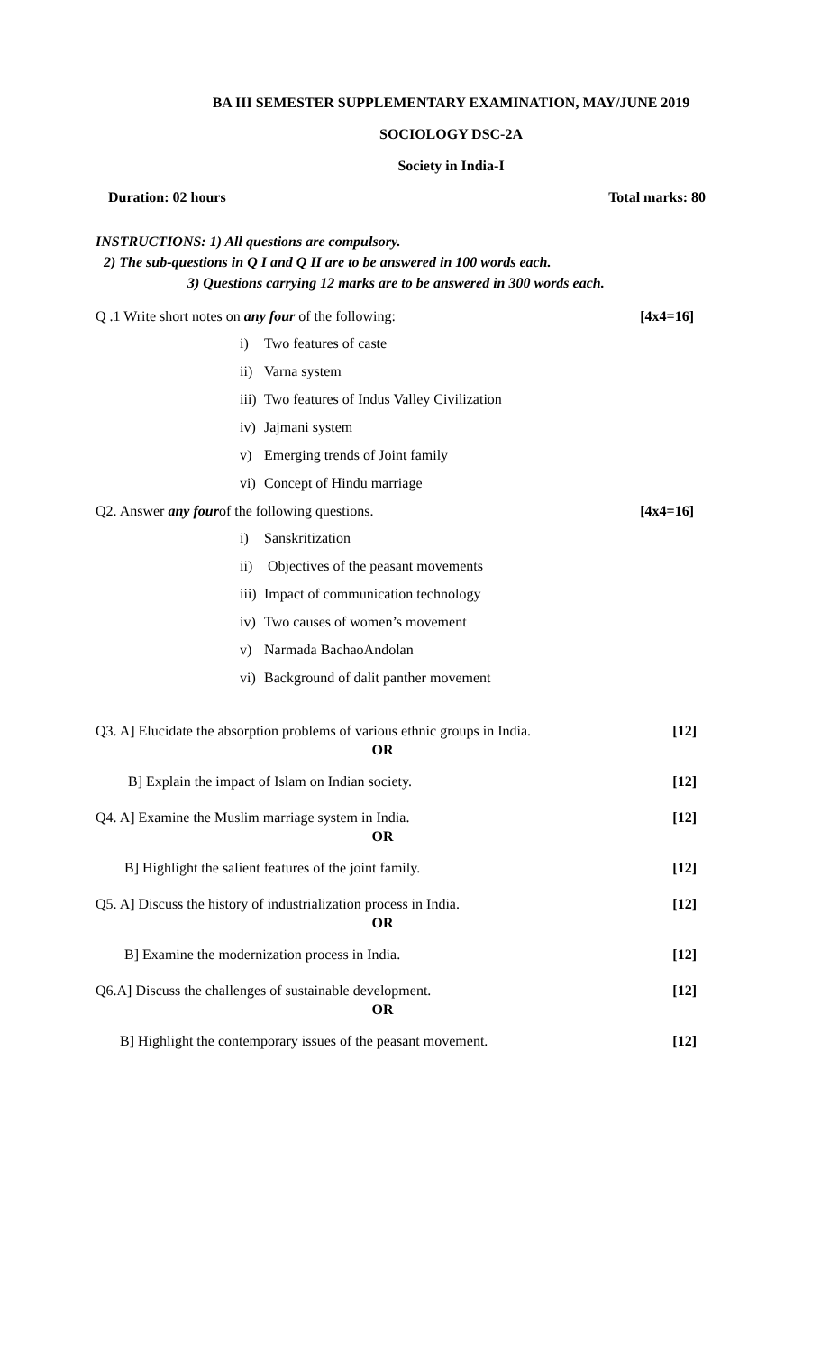BA III SEMESTER SUPPLEMENTARY EXAMINATION, MAY/JUNE 2019
SOCIOLOGY DSC-2A
Society in India-I
Duration: 02 hours Total marks: 80
INSTRUCTIONS: 1) All questions are compulsory.
2) The sub-questions in Q I and Q II are to be answered in 100 words each.
3) Questions carrying 12 marks are to be answered in 300 words each.
Q .1 Write short notes on any four of the following: [4x4=16]
i) Two features of caste
ii) Varna system
iii) Two features of Indus Valley Civilization
iv) Jajmani system
v) Emerging trends of Joint family
vi) Concept of Hindu marriage
Q2. Answer any fourof the following questions. [4x4=16]
i) Sanskritization
ii) Objectives of the peasant movements
iii) Impact of communication technology
iv) Two causes of women’s movement
v) Narmada BachaoAndolan
vi) Background of dalit panther movement
Q3. A] Elucidate the absorption problems of various ethnic groups in India. [12]
OR
B] Explain the impact of Islam on Indian society. [12]
Q4. A] Examine the Muslim marriage system in India. [12]
OR
B] Highlight the salient features of the joint family. [12]
Q5. A] Discuss the history of industrialization process in India. [12]
OR
B] Examine the modernization process in India. [12]
Q6.A] Discuss the challenges of sustainable development. [12]
OR
B] Highlight the contemporary issues of the peasant movement. [12]